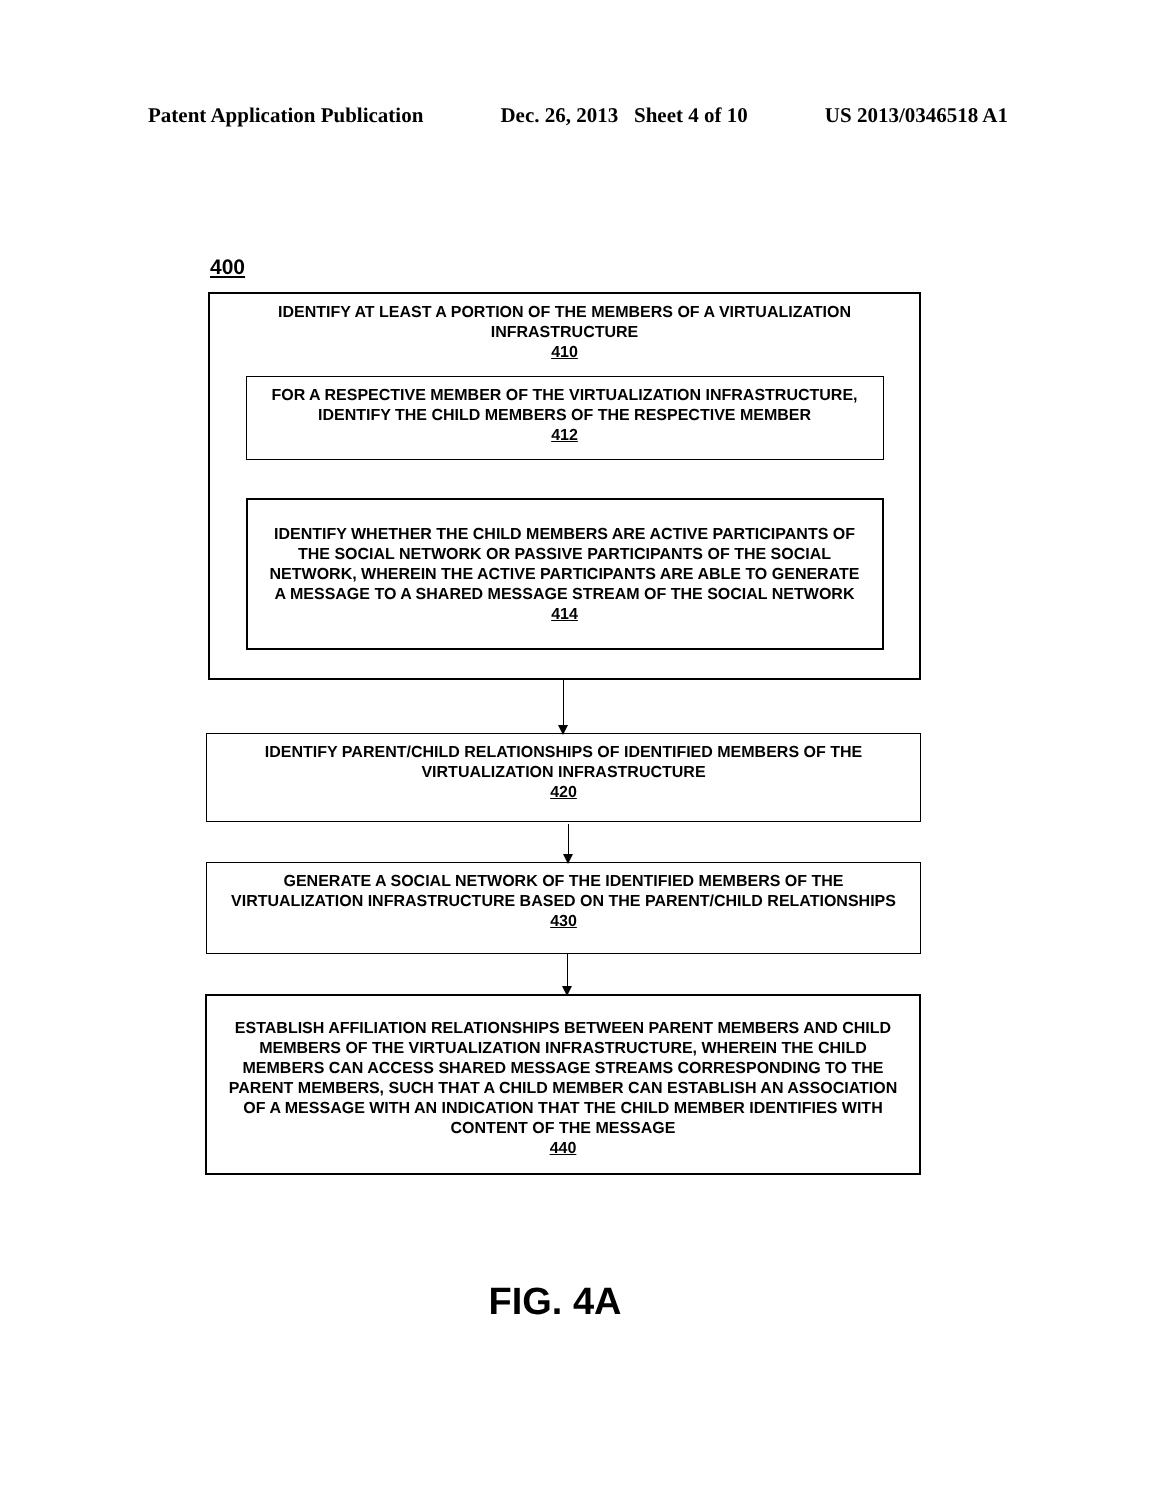Patent Application Publication Dec. 26, 2013 Sheet 4 of 10 US 2013/0346518 A1
400
IDENTIFY AT LEAST A PORTION OF THE MEMBERS OF A VIRTUALIZATION
INFRASTRUCTURE
410
FOR A RESPECTIVE MEMBER OF THE VIRTUALIZATION INFRASTRUCTURE,
IDENTIFY THE CHILD MEMBERS OF THE RESPECTIVE MEMBER
412
IDENTIFY WHETHER THE CHILD MEMBERS ARE ACTIVE PARTICIPANTS OF
THE SOCIAL NETWORK OR PASSIVE PARTICIPANTS OF THE SOCIAL
NETWORK, WHEREIN THE ACTIVE PARTICIPANTS ARE ABLE TO GENERATE
A MESSAGE TO A SHARED MESSAGE STREAM OF THE SOCIAL NETWORK
414
IDENTIFY PARENT/CHILD RELATIONSHIPS OF IDENTIFIED MEMBERS OF THE
VIRTUALIZATION INFRASTRUCTURE
420
GENERATE A SOCIAL NETWORK OF THE IDENTIFIED MEMBERS OF THE
VIRTUALIZATION INFRASTRUCTURE BASED ON THE PARENT/CHILD RELATIONSHIPS
430
ESTABLISH AFFILIATION RELATIONSHIPS BETWEEN PARENT MEMBERS AND CHILD
MEMBERS OF THE VIRTUALIZATION INFRASTRUCTURE, WHEREIN THE CHILD
MEMBERS CAN ACCESS SHARED MESSAGE STREAMS CORRESPONDING TO THE
PARENT MEMBERS, SUCH THAT A CHILD MEMBER CAN ESTABLISH AN ASSOCIATION
OF A MESSAGE WITH AN INDICATION THAT THE CHILD MEMBER IDENTIFIES WITH
CONTENT OF THE MESSAGE
440
FIG. 4A